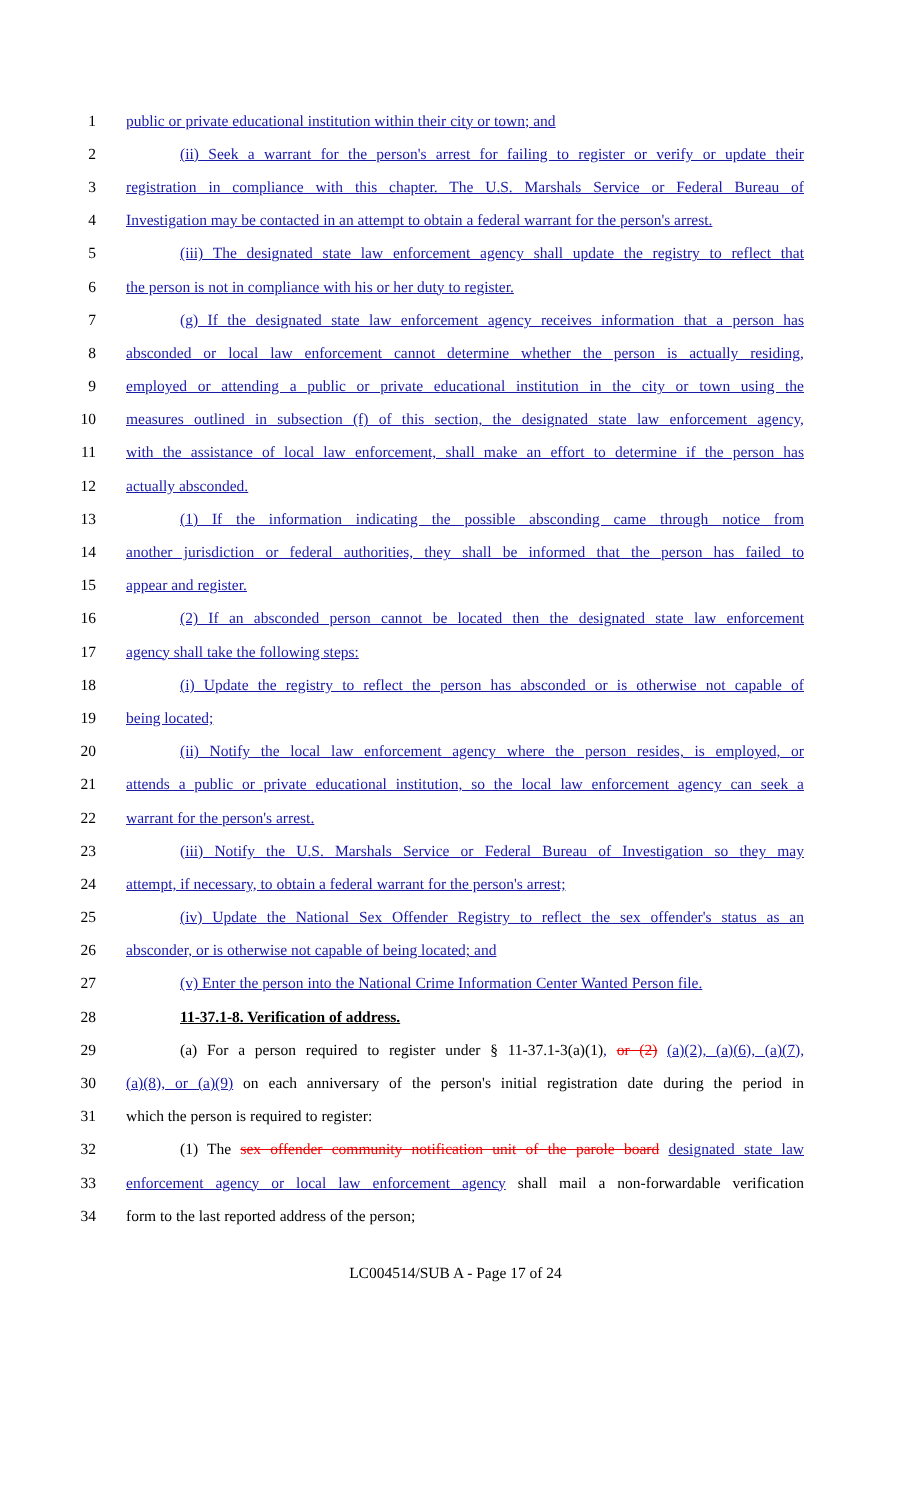1 public or private educational institution within their city or town; and
2 (ii) Seek a warrant for the person's arrest for failing to register or verify or update their
3 registration in compliance with this chapter. The U.S. Marshals Service or Federal Bureau of
4 Investigation may be contacted in an attempt to obtain a federal warrant for the person's arrest.
5 (iii) The designated state law enforcement agency shall update the registry to reflect that
6 the person is not in compliance with his or her duty to register.
7 (g) If the designated state law enforcement agency receives information that a person has
8 absconded or local law enforcement cannot determine whether the person is actually residing,
9 employed or attending a public or private educational institution in the city or town using the
10 measures outlined in subsection (f) of this section, the designated state law enforcement agency,
11 with the assistance of local law enforcement, shall make an effort to determine if the person has
12 actually absconded.
13 (1) If the information indicating the possible absconding came through notice from
14 another jurisdiction or federal authorities, they shall be informed that the person has failed to
15 appear and register.
16 (2) If an absconded person cannot be located then the designated state law enforcement
17 agency shall take the following steps:
18 (i) Update the registry to reflect the person has absconded or is otherwise not capable of
19 being located;
20 (ii) Notify the local law enforcement agency where the person resides, is employed, or
21 attends a public or private educational institution, so the local law enforcement agency can seek a
22 warrant for the person's arrest.
23 (iii) Notify the U.S. Marshals Service or Federal Bureau of Investigation so they may
24 attempt, if necessary, to obtain a federal warrant for the person's arrest;
25 (iv) Update the National Sex Offender Registry to reflect the sex offender's status as an
26 absconder, or is otherwise not capable of being located; and
27 (v) Enter the person into the National Crime Information Center Wanted Person file.
28 11-37.1-8. Verification of address.
29 (a) For a person required to register under § 11-37.1-3(a)(1), or (2) (a)(2), (a)(6), (a)(7),
30 (a)(8), or (a)(9) on each anniversary of the person's initial registration date during the period in
31 which the person is required to register:
32 (1) The sex offender community notification unit of the parole board designated state law
33 enforcement agency or local law enforcement agency shall mail a non-forwardable verification
34 form to the last reported address of the person;
LC004514/SUB A - Page 17 of 24